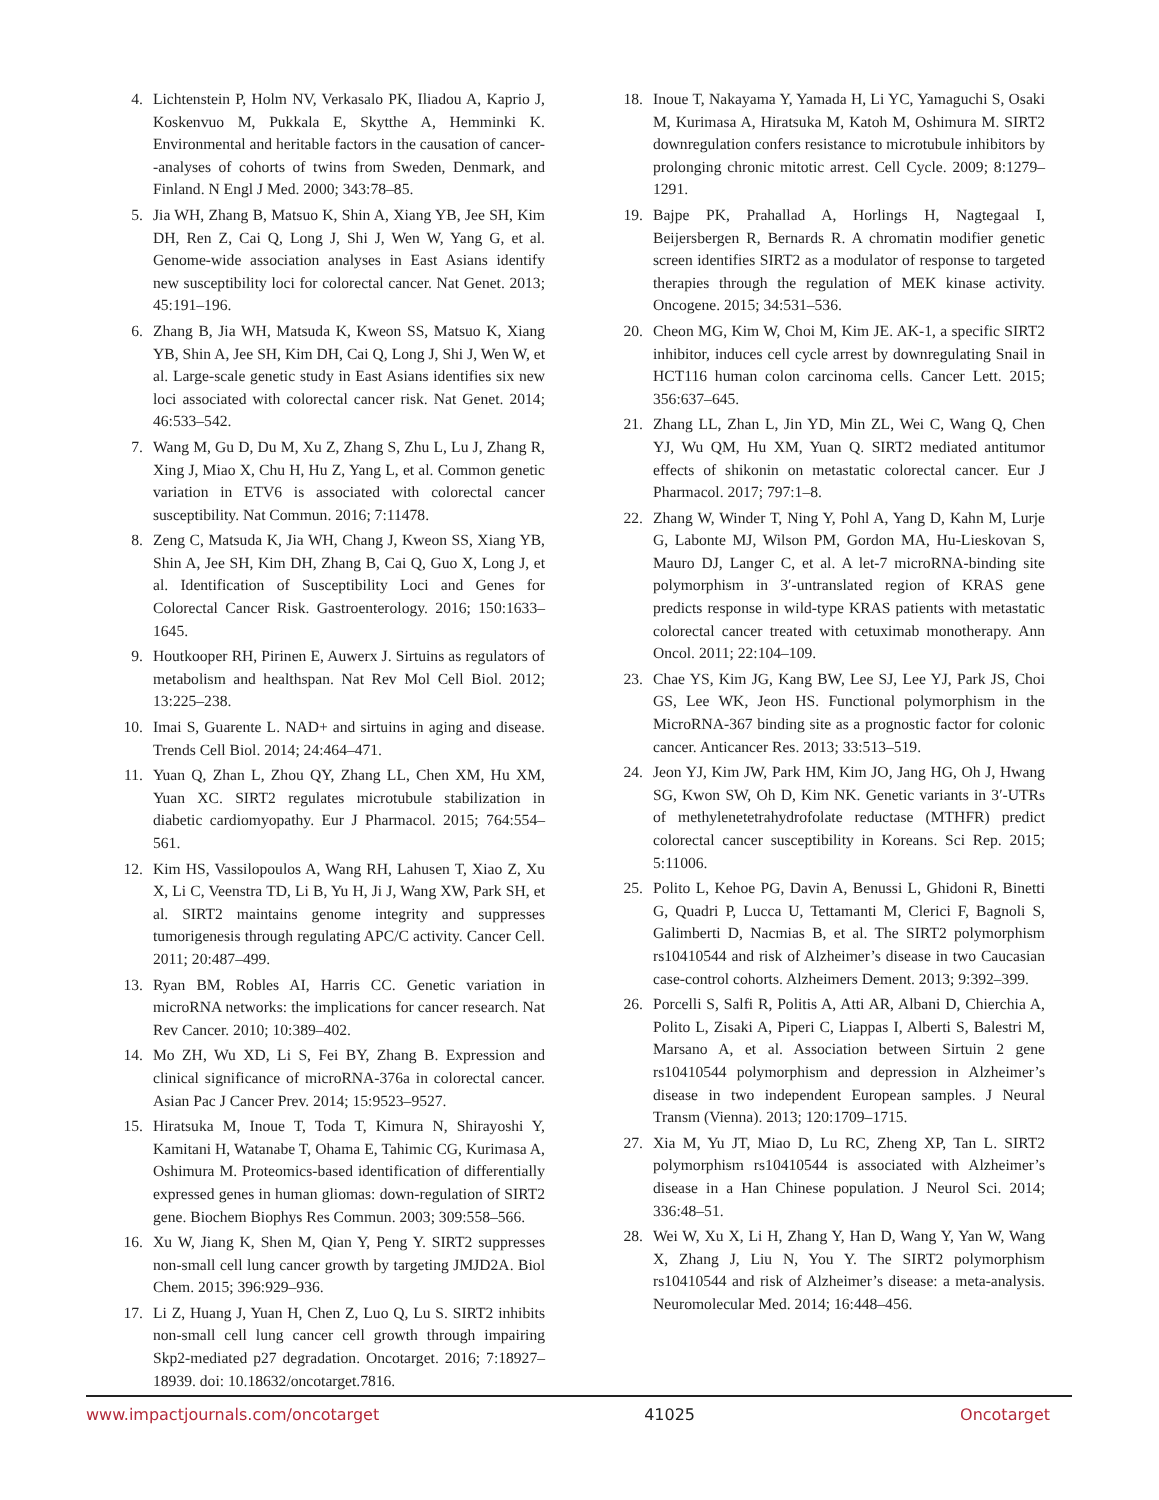4. Lichtenstein P, Holm NV, Verkasalo PK, Iliadou A, Kaprio J, Koskenvuo M, Pukkala E, Skytthe A, Hemminki K. Environmental and heritable factors in the causation of cancer--analyses of cohorts of twins from Sweden, Denmark, and Finland. N Engl J Med. 2000; 343:78–85.
5. Jia WH, Zhang B, Matsuo K, Shin A, Xiang YB, Jee SH, Kim DH, Ren Z, Cai Q, Long J, Shi J, Wen W, Yang G, et al. Genome-wide association analyses in East Asians identify new susceptibility loci for colorectal cancer. Nat Genet. 2013; 45:191–196.
6. Zhang B, Jia WH, Matsuda K, Kweon SS, Matsuo K, Xiang YB, Shin A, Jee SH, Kim DH, Cai Q, Long J, Shi J, Wen W, et al. Large-scale genetic study in East Asians identifies six new loci associated with colorectal cancer risk. Nat Genet. 2014; 46:533–542.
7. Wang M, Gu D, Du M, Xu Z, Zhang S, Zhu L, Lu J, Zhang R, Xing J, Miao X, Chu H, Hu Z, Yang L, et al. Common genetic variation in ETV6 is associated with colorectal cancer susceptibility. Nat Commun. 2016; 7:11478.
8. Zeng C, Matsuda K, Jia WH, Chang J, Kweon SS, Xiang YB, Shin A, Jee SH, Kim DH, Zhang B, Cai Q, Guo X, Long J, et al. Identification of Susceptibility Loci and Genes for Colorectal Cancer Risk. Gastroenterology. 2016; 150:1633–1645.
9. Houtkooper RH, Pirinen E, Auwerx J. Sirtuins as regulators of metabolism and healthspan. Nat Rev Mol Cell Biol. 2012; 13:225–238.
10. Imai S, Guarente L. NAD+ and sirtuins in aging and disease. Trends Cell Biol. 2014; 24:464–471.
11. Yuan Q, Zhan L, Zhou QY, Zhang LL, Chen XM, Hu XM, Yuan XC. SIRT2 regulates microtubule stabilization in diabetic cardiomyopathy. Eur J Pharmacol. 2015; 764:554–561.
12. Kim HS, Vassilopoulos A, Wang RH, Lahusen T, Xiao Z, Xu X, Li C, Veenstra TD, Li B, Yu H, Ji J, Wang XW, Park SH, et al. SIRT2 maintains genome integrity and suppresses tumorigenesis through regulating APC/C activity. Cancer Cell. 2011; 20:487–499.
13. Ryan BM, Robles AI, Harris CC. Genetic variation in microRNA networks: the implications for cancer research. Nat Rev Cancer. 2010; 10:389–402.
14. Mo ZH, Wu XD, Li S, Fei BY, Zhang B. Expression and clinical significance of microRNA-376a in colorectal cancer. Asian Pac J Cancer Prev. 2014; 15:9523–9527.
15. Hiratsuka M, Inoue T, Toda T, Kimura N, Shirayoshi Y, Kamitani H, Watanabe T, Ohama E, Tahimic CG, Kurimasa A, Oshimura M. Proteomics-based identification of differentially expressed genes in human gliomas: down-regulation of SIRT2 gene. Biochem Biophys Res Commun. 2003; 309:558–566.
16. Xu W, Jiang K, Shen M, Qian Y, Peng Y. SIRT2 suppresses non-small cell lung cancer growth by targeting JMJD2A. Biol Chem. 2015; 396:929–936.
17. Li Z, Huang J, Yuan H, Chen Z, Luo Q, Lu S. SIRT2 inhibits non-small cell lung cancer cell growth through impairing Skp2-mediated p27 degradation. Oncotarget. 2016; 7:18927–18939. doi: 10.18632/oncotarget.7816.
18. Inoue T, Nakayama Y, Yamada H, Li YC, Yamaguchi S, Osaki M, Kurimasa A, Hiratsuka M, Katoh M, Oshimura M. SIRT2 downregulation confers resistance to microtubule inhibitors by prolonging chronic mitotic arrest. Cell Cycle. 2009; 8:1279–1291.
19. Bajpe PK, Prahallad A, Horlings H, Nagtegaal I, Beijersbergen R, Bernards R. A chromatin modifier genetic screen identifies SIRT2 as a modulator of response to targeted therapies through the regulation of MEK kinase activity. Oncogene. 2015; 34:531–536.
20. Cheon MG, Kim W, Choi M, Kim JE. AK-1, a specific SIRT2 inhibitor, induces cell cycle arrest by downregulating Snail in HCT116 human colon carcinoma cells. Cancer Lett. 2015; 356:637–645.
21. Zhang LL, Zhan L, Jin YD, Min ZL, Wei C, Wang Q, Chen YJ, Wu QM, Hu XM, Yuan Q. SIRT2 mediated antitumor effects of shikonin on metastatic colorectal cancer. Eur J Pharmacol. 2017; 797:1–8.
22. Zhang W, Winder T, Ning Y, Pohl A, Yang D, Kahn M, Lurje G, Labonte MJ, Wilson PM, Gordon MA, Hu-Lieskovan S, Mauro DJ, Langer C, et al. A let-7 microRNA-binding site polymorphism in 3′-untranslated region of KRAS gene predicts response in wild-type KRAS patients with metastatic colorectal cancer treated with cetuximab monotherapy. Ann Oncol. 2011; 22:104–109.
23. Chae YS, Kim JG, Kang BW, Lee SJ, Lee YJ, Park JS, Choi GS, Lee WK, Jeon HS. Functional polymorphism in the MicroRNA-367 binding site as a prognostic factor for colonic cancer. Anticancer Res. 2013; 33:513–519.
24. Jeon YJ, Kim JW, Park HM, Kim JO, Jang HG, Oh J, Hwang SG, Kwon SW, Oh D, Kim NK. Genetic variants in 3′-UTRs of methylenetetrahydrofolate reductase (MTHFR) predict colorectal cancer susceptibility in Koreans. Sci Rep. 2015; 5:11006.
25. Polito L, Kehoe PG, Davin A, Benussi L, Ghidoni R, Binetti G, Quadri P, Lucca U, Tettamanti M, Clerici F, Bagnoli S, Galimberti D, Nacmias B, et al. The SIRT2 polymorphism rs10410544 and risk of Alzheimer’s disease in two Caucasian case-control cohorts. Alzheimers Dement. 2013; 9:392–399.
26. Porcelli S, Salfi R, Politis A, Atti AR, Albani D, Chierchia A, Polito L, Zisaki A, Piperi C, Liappas I, Alberti S, Balestri M, Marsano A, et al. Association between Sirtuin 2 gene rs10410544 polymorphism and depression in Alzheimer’s disease in two independent European samples. J Neural Transm (Vienna). 2013; 120:1709–1715.
27. Xia M, Yu JT, Miao D, Lu RC, Zheng XP, Tan L. SIRT2 polymorphism rs10410544 is associated with Alzheimer’s disease in a Han Chinese population. J Neurol Sci. 2014; 336:48–51.
28. Wei W, Xu X, Li H, Zhang Y, Han D, Wang Y, Yan W, Wang X, Zhang J, Liu N, You Y. The SIRT2 polymorphism rs10410544 and risk of Alzheimer’s disease: a meta-analysis. Neuromolecular Med. 2014; 16:448–456.
www.impactjournals.com/oncotarget 41025 Oncotarget